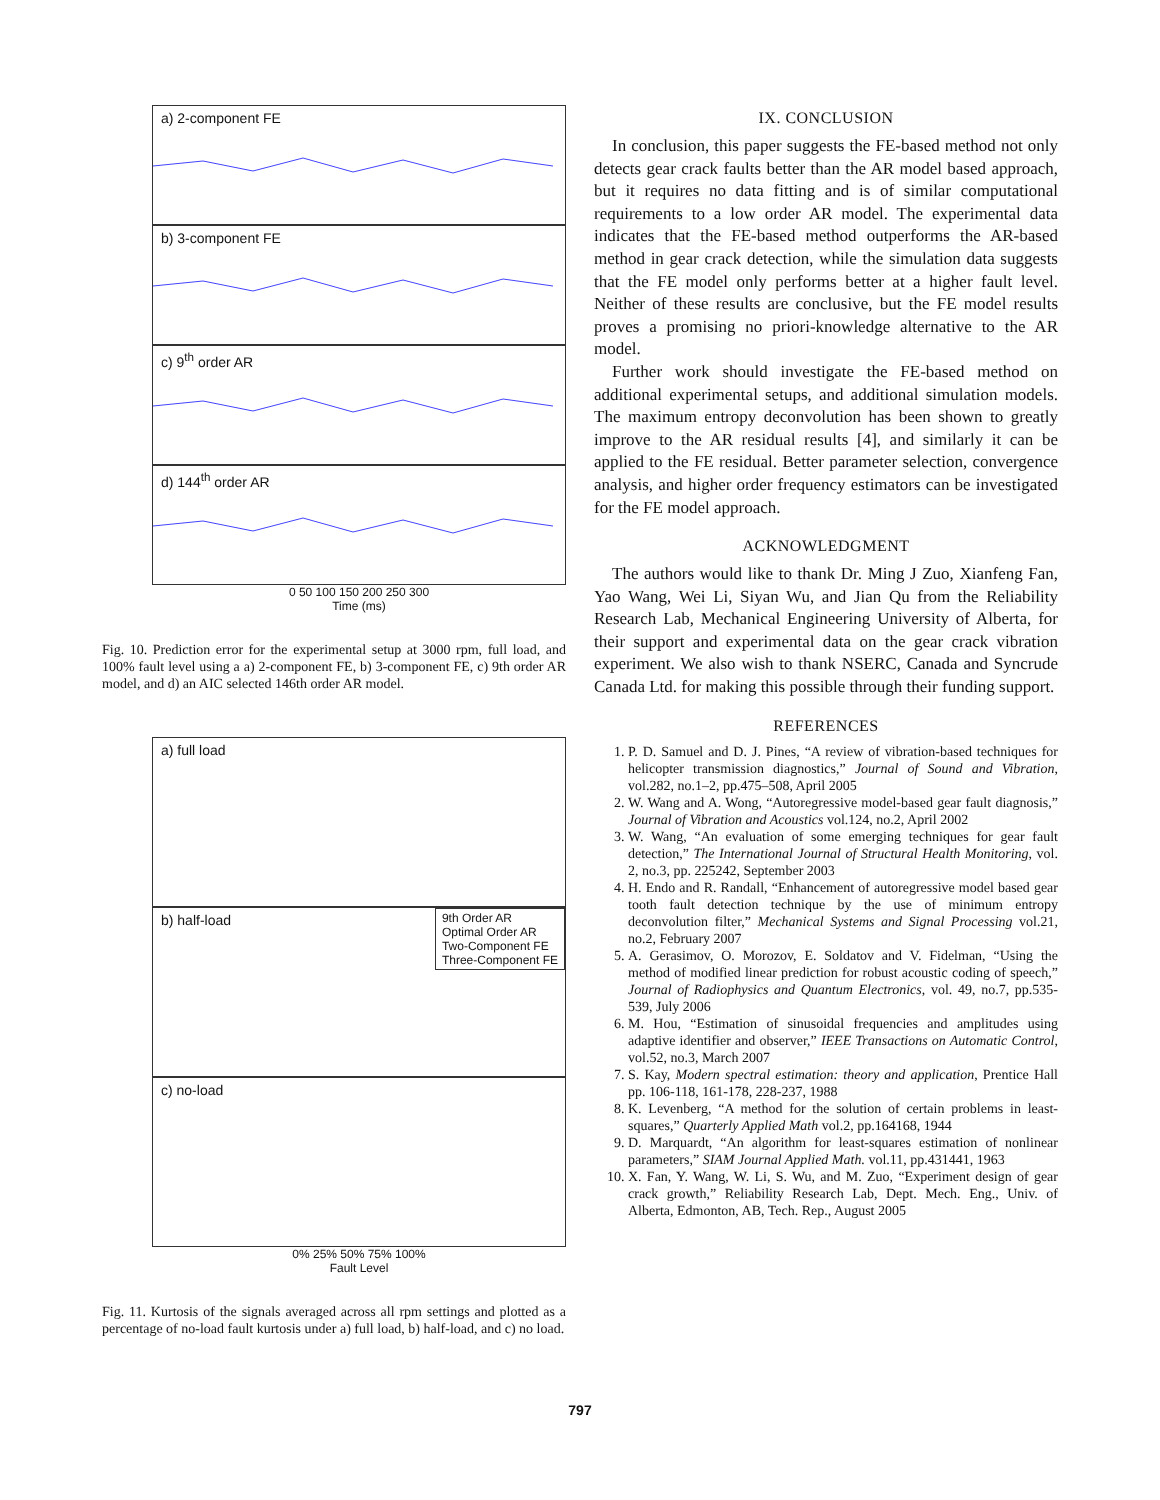a) 2-component FE
b) 3-component FE
c) 9<sup>th</sup> order AR
d) 144<sup>th</sup> order AR
0 50 100 150 200 250 300
Time (ms)
Fig. 10. Prediction error for the experimental setup at 3000 rpm, full load, and 100% fault level using a a) 2-component FE, b) 3-component FE, c) 9th order AR model, and d) an AIC selected 146th order AR model.
a) full load
b) half-load
9th Order AR
Optimal Order AR
Two-Component FE
Three-Component FE
c) no-load
0% 25% 50% 75% 100%
Fault Level
Fig. 11. Kurtosis of the signals averaged across all rpm settings and plotted as a percentage of no-load fault kurtosis under a) full load, b) half-load, and c) no load.
IX. CONCLUSION
In conclusion, this paper suggests the FE-based method not only detects gear crack faults better than the AR model based approach, but it requires no data fitting and is of similar computational requirements to a low order AR model. The experimental data indicates that the FE-based method outperforms the AR-based method in gear crack detection, while the simulation data suggests that the FE model only performs better at a higher fault level. Neither of these results are conclusive, but the FE model results proves a promising no priori-knowledge alternative to the AR model.
Further work should investigate the FE-based method on additional experimental setups, and additional simulation models. The maximum entropy deconvolution has been shown to greatly improve to the AR residual results [4], and similarly it can be applied to the FE residual. Better parameter selection, convergence analysis, and higher order frequency estimators can be investigated for the FE model approach.
ACKNOWLEDGMENT
The authors would like to thank Dr. Ming J Zuo, Xianfeng Fan, Yao Wang, Wei Li, Siyan Wu, and Jian Qu from the Reliability Research Lab, Mechanical Engineering University of Alberta, for their support and experimental data on the gear crack vibration experiment. We also wish to thank NSERC, Canada and Syncrude Canada Ltd. for making this possible through their funding support.
REFERENCES
1. P. D. Samuel and D. J. Pines, “A review of vibration-based techniques for helicopter transmission diagnostics,” Journal of Sound and Vibration, vol.282, no.1–2, pp.475–508, April 2005
2. W. Wang and A. Wong, “Autoregressive model-based gear fault diagnosis,” Journal of Vibration and Acoustics vol.124, no.2, April 2002
3. W. Wang, “An evaluation of some emerging techniques for gear fault detection,” The International Journal of Structural Health Monitoring, vol. 2, no.3, pp. 225242, September 2003
4. H. Endo and R. Randall, “Enhancement of autoregressive model based gear tooth fault detection technique by the use of minimum entropy deconvolution filter,” Mechanical Systems and Signal Processing vol.21, no.2, February 2007
5. A. Gerasimov, O. Morozov, E. Soldatov and V. Fidelman, “Using the method of modified linear prediction for robust acoustic coding of speech,” Journal of Radiophysics and Quantum Electronics, vol. 49, no.7, pp.535-539, July 2006
6. M. Hou, “Estimation of sinusoidal frequencies and amplitudes using adaptive identifier and observer,” IEEE Transactions on Automatic Control, vol.52, no.3, March 2007
7. S. Kay, Modern spectral estimation: theory and application, Prentice Hall pp. 106-118, 161-178, 228-237, 1988
8. K. Levenberg, “A method for the solution of certain problems in least-squares,” Quarterly Applied Math vol.2, pp.164168, 1944
9. D. Marquardt, “An algorithm for least-squares estimation of nonlinear parameters,” SIAM Journal Applied Math. vol.11, pp.431441, 1963
10. X. Fan, Y. Wang, W. Li, S. Wu, and M. Zuo, “Experiment design of gear crack growth,” Reliability Research Lab, Dept. Mech. Eng., Univ. of Alberta, Edmonton, AB, Tech. Rep., August 2005
797